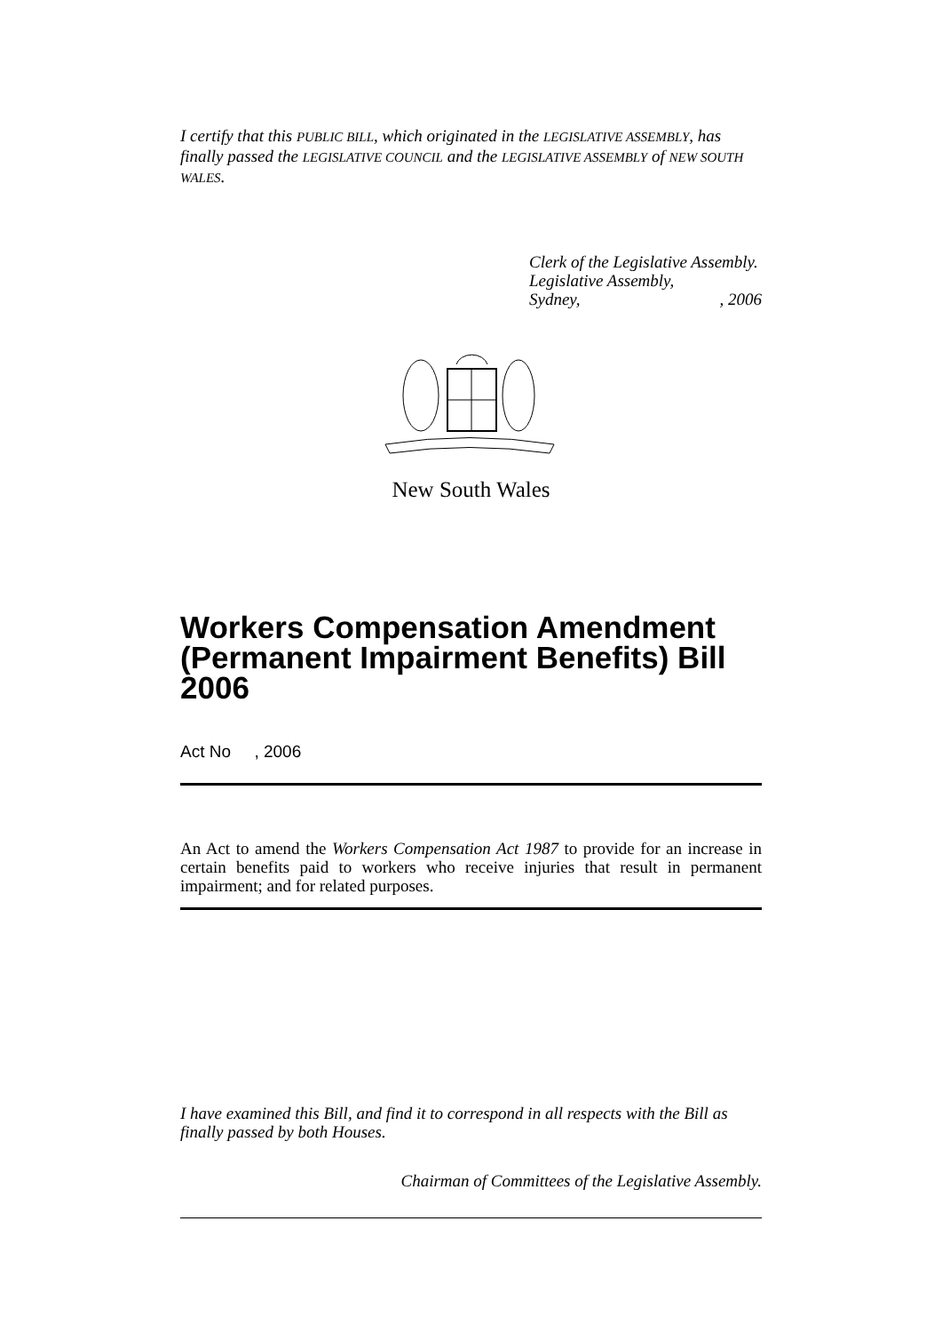I certify that this PUBLIC BILL, which originated in the LEGISLATIVE ASSEMBLY, has finally passed the LEGISLATIVE COUNCIL and the LEGISLATIVE ASSEMBLY of NEW SOUTH WALES.
Clerk of the Legislative Assembly.
Legislative Assembly,
Sydney,, 2006
New South Wales
Workers Compensation Amendment (Permanent Impairment Benefits) Bill 2006
Act No , 2006
An Act to amend the Workers Compensation Act 1987 to provide for an increase in certain benefits paid to workers who receive injuries that result in permanent impairment; and for related purposes.
I have examined this Bill, and find it to correspond in all respects with the Bill as finally passed by both Houses.
Chairman of Committees of the Legislative Assembly.